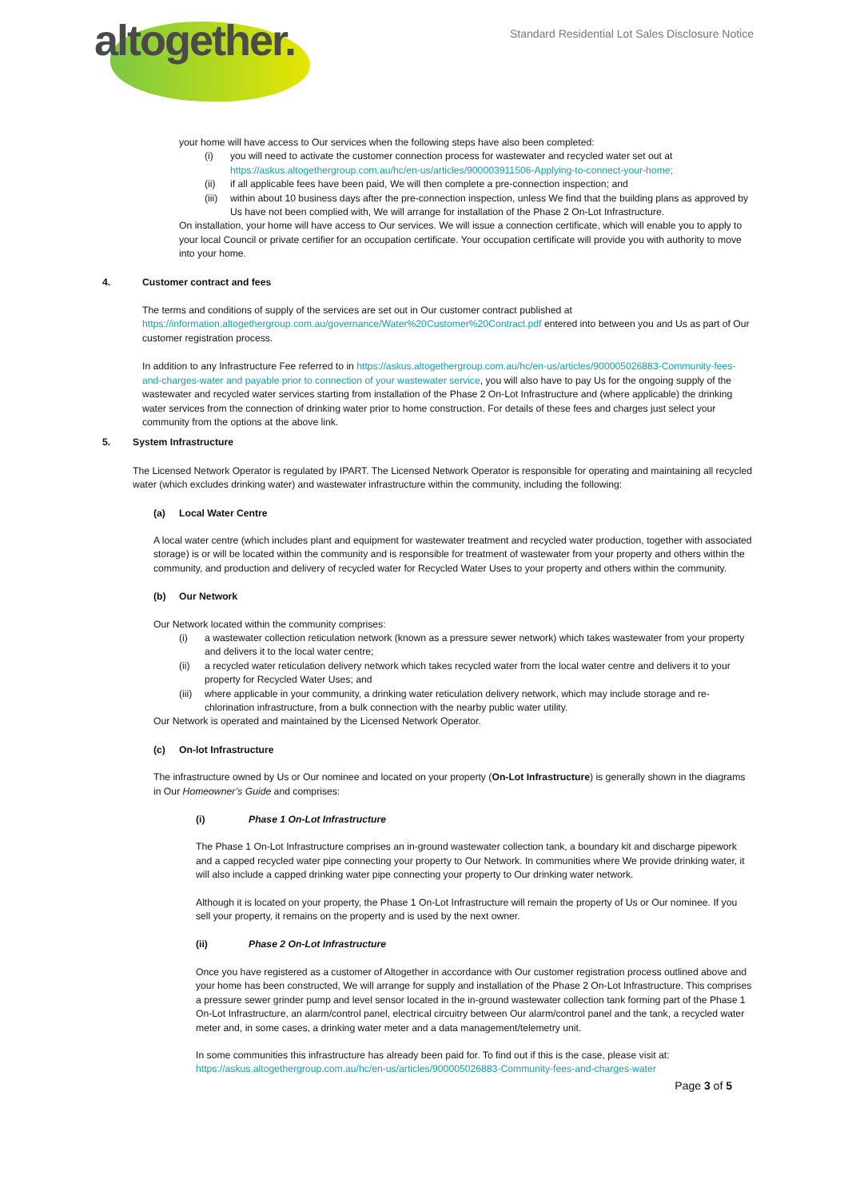altogether.
Standard Residential Lot Sales Disclosure Notice
your home will have access to Our services when the following steps have also been completed:
(i) you will need to activate the customer connection process for wastewater and recycled water set out at https://askus.altogethergroup.com.au/hc/en-us/articles/900003911506-Applying-to-connect-your-home;
(ii) if all applicable fees have been paid, We will then complete a pre-connection inspection; and
(iii) within about 10 business days after the pre-connection inspection, unless We find that the building plans as approved by Us have not been complied with, We will arrange for installation of the Phase 2 On-Lot Infrastructure.
On installation, your home will have access to Our services. We will issue a connection certificate, which will enable you to apply to your local Council or private certifier for an occupation certificate. Your occupation certificate will provide you with authority to move into your home.
4. Customer contract and fees
The terms and conditions of supply of the services are set out in Our customer contract published at https://information.altogethergroup.com.au/governance/Water%20Customer%20Contract.pdf entered into between you and Us as part of Our customer registration process.
In addition to any Infrastructure Fee referred to in https://askus.altogethergroup.com.au/hc/en-us/articles/900005026883-Community-fees-and-charges-water and payable prior to connection of your wastewater service, you will also have to pay Us for the ongoing supply of the wastewater and recycled water services starting from installation of the Phase 2 On-Lot Infrastructure and (where applicable) the drinking water services from the connection of drinking water prior to home construction. For details of these fees and charges just select your community from the options at the above link.
5. System Infrastructure
The Licensed Network Operator is regulated by IPART. The Licensed Network Operator is responsible for operating and maintaining all recycled water (which excludes drinking water) and wastewater infrastructure within the community, including the following:
(a) Local Water Centre
A local water centre (which includes plant and equipment for wastewater treatment and recycled water production, together with associated storage) is or will be located within the community and is responsible for treatment of wastewater from your property and others within the community, and production and delivery of recycled water for Recycled Water Uses to your property and others within the community.
(b) Our Network
Our Network located within the community comprises:
(i) a wastewater collection reticulation network (known as a pressure sewer network) which takes wastewater from your property and delivers it to the local water centre;
(ii) a recycled water reticulation delivery network which takes recycled water from the local water centre and delivers it to your property for Recycled Water Uses; and
(iii) where applicable in your community, a drinking water reticulation delivery network, which may include storage and re-chlorination infrastructure, from a bulk connection with the nearby public water utility.
Our Network is operated and maintained by the Licensed Network Operator.
(c) On-lot Infrastructure
The infrastructure owned by Us or Our nominee and located on your property (On-Lot Infrastructure) is generally shown in the diagrams in Our Homeowner’s Guide and comprises:
(i) Phase 1 On-Lot Infrastructure
The Phase 1 On-Lot Infrastructure comprises an in-ground wastewater collection tank, a boundary kit and discharge pipework and a capped recycled water pipe connecting your property to Our Network. In communities where We provide drinking water, it will also include a capped drinking water pipe connecting your property to Our drinking water network.
Although it is located on your property, the Phase 1 On-Lot Infrastructure will remain the property of Us or Our nominee. If you sell your property, it remains on the property and is used by the next owner.
(ii) Phase 2 On-Lot Infrastructure
Once you have registered as a customer of Altogether in accordance with Our customer registration process outlined above and your home has been constructed, We will arrange for supply and installation of the Phase 2 On-Lot Infrastructure. This comprises a pressure sewer grinder pump and level sensor located in the in-ground wastewater collection tank forming part of the Phase 1 On-Lot Infrastructure, an alarm/control panel, electrical circuitry between Our alarm/control panel and the tank, a recycled water meter and, in some cases, a drinking water meter and a data management/telemetry unit.
In some communities this infrastructure has already been paid for. To find out if this is the case, please visit at: https://askus.altogethergroup.com.au/hc/en-us/articles/900005026883-Community-fees-and-charges-water
Page 3 of 5